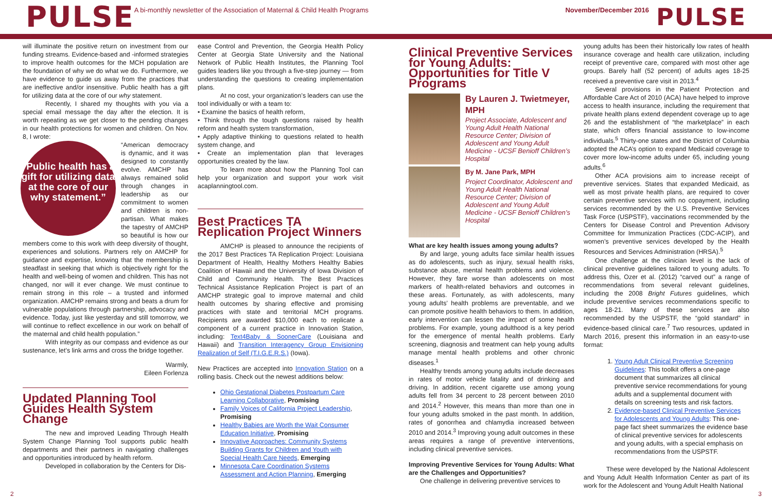PULSE
A bi-monthly newsletter of the Association of Maternal & Child Health Programs
November/December 2016
PULSE
will illuminate the positive return on investment from our funding streams. Evidence-based and -informed strategies to improve health outcomes for the MCH population are the foundation of why we do what we do. Furthermore, we have evidence to guide us away from the practices that are ineffective and/or insensitive. Public health has a gift for utilizing data at the core of our why statement.
Recently, I shared my thoughts with you via a special email message the day after the election. It is worth repeating as we get closer to the pending changes in our health protections for women and children. On Nov. 8, I wrote:
“Public health has a gift for utilizing data at the core of our why statement.”
“American democracy is dynamic, and it was designed to constantly evolve. AMCHP has always remained solid through changes in leadership as our commitment to women and children is non-partisan. What makes the tapestry of AMCHP so beautiful is how our members come to this work with deep diversity of thought, experiences and solutions. Partners rely on AMCHP for guidance and expertise, knowing that the membership is steadfast in seeking that which is objectively right for the health and well-being of women and children. This has not changed, nor will it ever change. We must continue to remain strong in this role – a trusted and informed organization. AMCHP remains strong and beats a drum for vulnerable populations through partnership, advocacy and evidence. Today, just like yesterday and still tomorrow, we will continue to reflect excellence in our work on behalf of the maternal and child health population.”
With integrity as our compass and evidence as our sustenance, let’s link arms and cross the bridge together.
Warmly,
Eileen Forlenza
Updated Planning Tool Guides Health System Change
The new and improved Leading Through Health System Change Planning Tool supports public health departments and their partners in navigating challenges and opportunities introduced by health reform.
Developed in collaboration by the Centers for Dis-
ease Control and Prevention, the Georgia Health Policy Center at Georgia State University and the National Network of Public Health Institutes, the Planning Tool guides leaders like you through a five-step journey — from understanding the questions to creating implementation plans.
At no cost, your organization’s leaders can use the tool individually or with a team to:
• Examine the basics of health reform,
• Think through the tough questions raised by health reform and health system transformation,
• Apply adaptive thinking to questions related to health system change, and
• Create an implementation plan that leverages opportunities created by the law.
To learn more about how the Planning Tool can help your organization and support your work visit acaplanningtool.com.
Best Practices TA Replication Project Winners
AMCHP is pleased to announce the recipients of the 2017 Best Practices TA Replication Project: Louisiana Department of Health, Healthy Mothers Healthy Babies Coalition of Hawaii and the University of Iowa Division of Child and Community Health. The Best Practices Technical Assistance Replication Project is part of an AMCHP strategic goal to improve maternal and child health outcomes by sharing effective and promising practices with state and territorial MCH programs. Recipients are awarded $10,000 each to replicate a component of a current practice in Innovation Station, including: Text4Baby & SoonerCare (Louisiana and Hawaii) and Transition Interagency Group Envisioning Realization of Self (T.I.G.E.R.S.) (Iowa).
New Practices are accepted into Innovation Station on a rolling basis. Check out the newest additions below:
Ohio Gestational Diabetes Postpartum Care Learning Collaborative, Promising
Family Voices of California Project Leadership, Promising
Healthy Babies are Worth the Wait Consumer Education Initiative, Promising
Innovative Approaches: Community Systems Building Grants for Children and Youth with Special Health Care Needs, Emerging
Minnesota Care Coordination Systems Assessment and Action Planning, Emerging
Clinical Preventive Services for Young Adults: Opportunities for Title V Programs
By Lauren J. Twietmeyer, MPH
Project Associate, Adolescent and Young Adult Health National Resource Center; Division of Adolescent and Young Adult Medicine - UCSF Benioff Children’s Hospital
By M. Jane Park, MPH
Project Coordinator, Adolescent and Young Adult Health National Resource Center; Division of Adolescent and Young Adult Medicine - UCSF Benioff Children’s Hospital
What are key health issues among young adults?
By and large, young adults face similar health issues as do adolescents, such as injury, sexual health risks, substance abuse, mental health problems and violence. However, they fare worse than adolescents on most markers of health-related behaviors and outcomes in these areas. Fortunately, as with adolescents, many young adults’ health problems are preventable, and we can promote positive health behaviors to them. In addition, early intervention can lessen the impact of some health problems. For example, young adulthood is a key period for the emergence of mental health problems. Early screening, diagnosis and treatment can help young adults manage mental health problems and other chronic diseases.<sup>1</sup>
Healthy trends among young adults include decreases in rates of motor vehicle fatality and of drinking and driving. In addition, recent cigarette use among young adults fell from 34 percent to 28 percent between 2010 and 2014.<sup>2</sup> However, this means than more than one in four young adults smoked in the past month. In addition, rates of gonorrhea and chlamydia increased between 2010 and 2014.<sup>3</sup> Improving young adult outcomes in these areas requires a range of preventive interventions, including clinical preventive services.
Improving Preventive Services for Young Adults: What are the Challenges and Opportunities?
One challenge in delivering preventive services to
young adults has been their historically low rates of health insurance coverage and health care utilization, including receipt of preventive care, compared with most other age groups. Barely half (52 percent) of adults ages 18-25 received a preventive care visit in 2013.<sup>4</sup>
Several provisions in the Patient Protection and Affordable Care Act of 2010 (ACA) have helped to improve access to health insurance, including the requirement that private health plans extend dependent coverage up to age 26 and the establishment of “the marketplace” in each state, which offers financial assistance to low-income individuals.<sup>5</sup> Thirty-one states and the District of Columbia adopted the ACA’s option to expand Medicaid coverage to cover more low-income adults under 65, including young adults.<sup>6</sup>
Other ACA provisions aim to increase receipt of preventive services. States that expanded Medicaid, as well as most private health plans, are required to cover certain preventive services with no copayment, including services recommended by the U.S. Preventive Services Task Force (USPSTF), vaccinations recommended by the Centers for Disease Control and Prevention Advisory Committee for Immunization Practices (CDC-ACIP), and women’s preventive services developed by the Health Resources and Services Administration (HRSA).<sup>5</sup>
One challenge at the clinician level is the lack of clinical preventive guidelines tailored to young adults. To address this, Ozer et al. (2012) “carved out” a range of recommendations from several relevant guidelines, including the 2008 Bright Futures guidelines, which include preventive services recommendations specific to ages 18-21. Many of these services are also recommended by the USPSTF, the “gold standard” in evidence-based clinical care.<sup>7</sup> Two resources, updated in March 2016, present this information in an easy-to-use format:
1. Young Adult Clinical Preventive Screening Guidelines: This toolkit offers a one-page document that summarizes all clinical preventive service recommendations for young adults and a supplemental document with details on screening tests and risk factors.
2. Evidence-based Clinical Preventive Services for Adolescents and Young Adults: This one-page fact sheet summarizes the evidence base of clinical preventive services for adolescents and young adults, with a special emphasis on recommendations from the USPSTF.
These were developed by the National Adolescent and Young Adult Health Information Center as part of its work for the Adolescent and Young Adult Health National
2 3